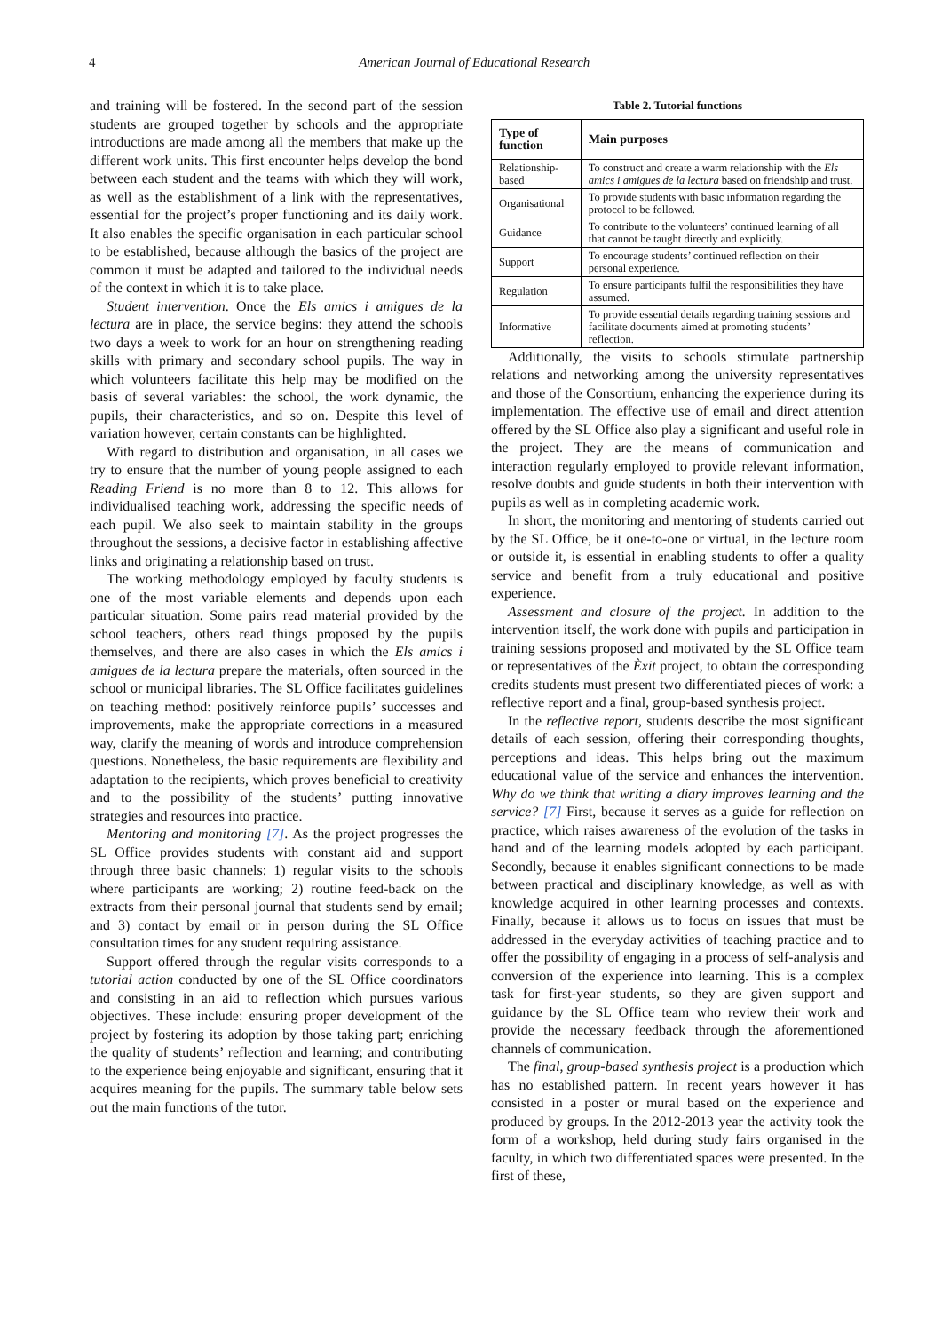4 American Journal of Educational Research
and training will be fostered. In the second part of the session students are grouped together by schools and the appropriate introductions are made among all the members that make up the different work units. This first encounter helps develop the bond between each student and the teams with which they will work, as well as the establishment of a link with the representatives, essential for the project’s proper functioning and its daily work. It also enables the specific organisation in each particular school to be established, because although the basics of the project are common it must be adapted and tailored to the individual needs of the context in which it is to take place.
Student intervention. Once the Els amics i amigues de la lectura are in place, the service begins: they attend the schools two days a week to work for an hour on strengthening reading skills with primary and secondary school pupils. The way in which volunteers facilitate this help may be modified on the basis of several variables: the school, the work dynamic, the pupils, their characteristics, and so on. Despite this level of variation however, certain constants can be highlighted.
With regard to distribution and organisation, in all cases we try to ensure that the number of young people assigned to each Reading Friend is no more than 8 to 12. This allows for individualised teaching work, addressing the specific needs of each pupil. We also seek to maintain stability in the groups throughout the sessions, a decisive factor in establishing affective links and originating a relationship based on trust.
The working methodology employed by faculty students is one of the most variable elements and depends upon each particular situation. Some pairs read material provided by the school teachers, others read things proposed by the pupils themselves, and there are also cases in which the Els amics i amigues de la lectura prepare the materials, often sourced in the school or municipal libraries. The SL Office facilitates guidelines on teaching method: positively reinforce pupils’ successes and improvements, make the appropriate corrections in a measured way, clarify the meaning of words and introduce comprehension questions. Nonetheless, the basic requirements are flexibility and adaptation to the recipients, which proves beneficial to creativity and to the possibility of the students’ putting innovative strategies and resources into practice.
Mentoring and monitoring [7]. As the project progresses the SL Office provides students with constant aid and support through three basic channels: 1) regular visits to the schools where participants are working; 2) routine feed-back on the extracts from their personal journal that students send by email; and 3) contact by email or in person during the SL Office consultation times for any student requiring assistance.
Support offered through the regular visits corresponds to a tutorial action conducted by one of the SL Office coordinators and consisting in an aid to reflection which pursues various objectives. These include: ensuring proper development of the project by fostering its adoption by those taking part; enriching the quality of students’ reflection and learning; and contributing to the experience being enjoyable and significant, ensuring that it acquires meaning for the pupils. The summary table below sets out the main functions of the tutor.
Table 2. Tutorial functions
| Type of function | Main purposes |
| --- | --- |
| Relationship-based | To construct and create a warm relationship with the Els amics i amigues de la lectura based on friendship and trust. |
| Organisational | To provide students with basic information regarding the protocol to be followed. |
| Guidance | To contribute to the volunteers’ continued learning of all that cannot be taught directly and explicitly. |
| Support | To encourage students’ continued reflection on their personal experience. |
| Regulation | To ensure participants fulfil the responsibilities they have assumed. |
| Informative | To provide essential details regarding training sessions and facilitate documents aimed at promoting students’ reflection. |
Additionally, the visits to schools stimulate partnership relations and networking among the university representatives and those of the Consortium, enhancing the experience during its implementation. The effective use of email and direct attention offered by the SL Office also play a significant and useful role in the project. They are the means of communication and interaction regularly employed to provide relevant information, resolve doubts and guide students in both their intervention with pupils as well as in completing academic work.
In short, the monitoring and mentoring of students carried out by the SL Office, be it one-to-one or virtual, in the lecture room or outside it, is essential in enabling students to offer a quality service and benefit from a truly educational and positive experience.
Assessment and closure of the project. In addition to the intervention itself, the work done with pupils and participation in training sessions proposed and motivated by the SL Office team or representatives of the Èxit project, to obtain the corresponding credits students must present two differentiated pieces of work: a reflective report and a final, group-based synthesis project.
In the reflective report, students describe the most significant details of each session, offering their corresponding thoughts, perceptions and ideas. This helps bring out the maximum educational value of the service and enhances the intervention. Why do we think that writing a diary improves learning and the service? [7] First, because it serves as a guide for reflection on practice, which raises awareness of the evolution of the tasks in hand and of the learning models adopted by each participant. Secondly, because it enables significant connections to be made between practical and disciplinary knowledge, as well as with knowledge acquired in other learning processes and contexts. Finally, because it allows us to focus on issues that must be addressed in the everyday activities of teaching practice and to offer the possibility of engaging in a process of self-analysis and conversion of the experience into learning. This is a complex task for first-year students, so they are given support and guidance by the SL Office team who review their work and provide the necessary feedback through the aforementioned channels of communication.
The final, group-based synthesis project is a production which has no established pattern. In recent years however it has consisted in a poster or mural based on the experience and produced by groups. In the 2012-2013 year the activity took the form of a workshop, held during study fairs organised in the faculty, in which two differentiated spaces were presented. In the first of these,